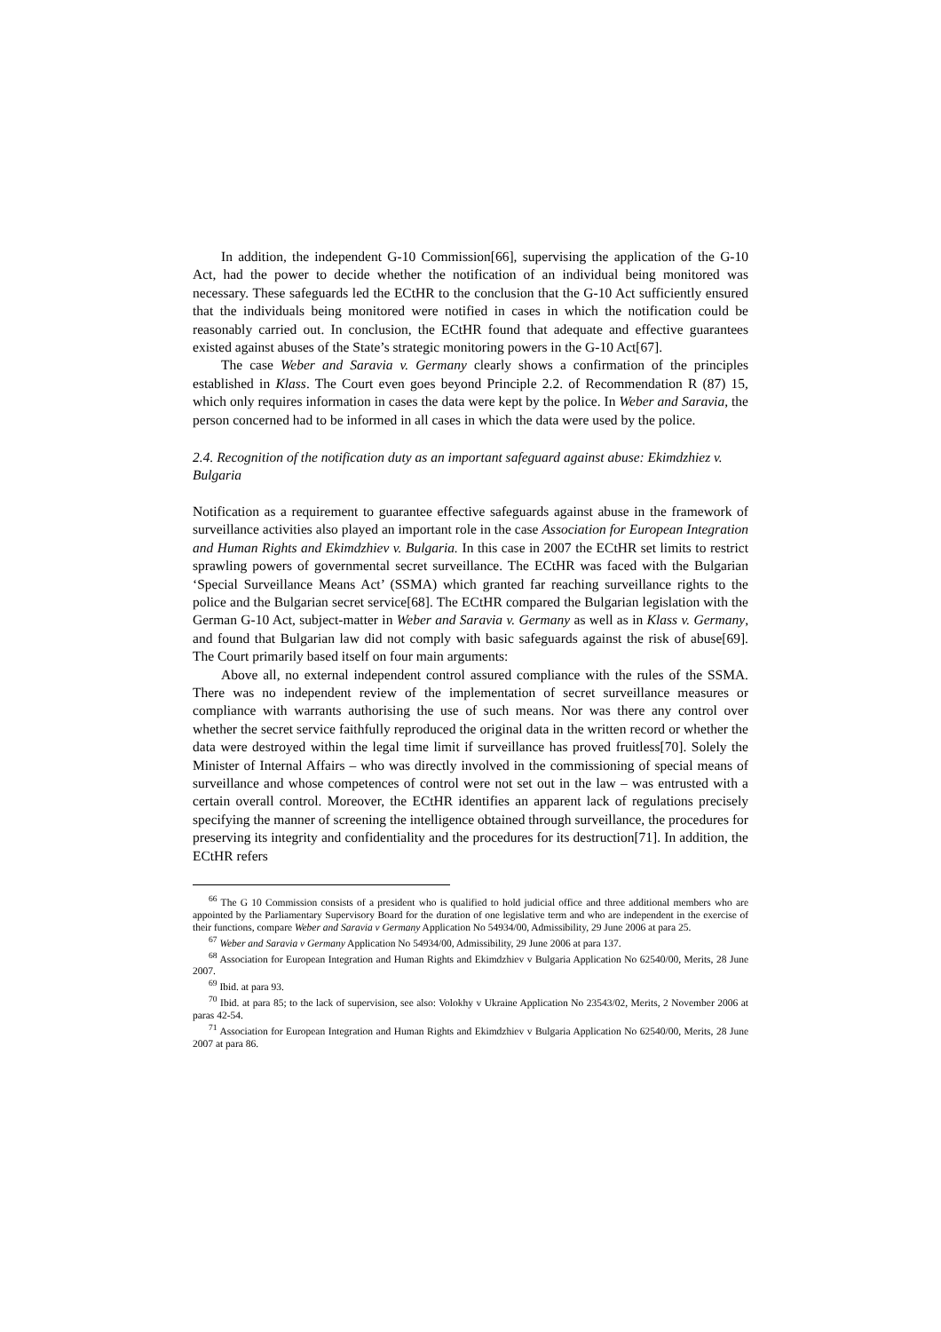In addition, the independent G-10 Commission[66], supervising the application of the G-10 Act, had the power to decide whether the notification of an individual being monitored was necessary. These safeguards led the ECtHR to the conclusion that the G-10 Act sufficiently ensured that the individuals being monitored were notified in cases in which the notification could be reasonably carried out. In conclusion, the ECtHR found that adequate and effective guarantees existed against abuses of the State’s strategic monitoring powers in the G-10 Act[67].
The case Weber and Saravia v. Germany clearly shows a confirmation of the principles established in Klass. The Court even goes beyond Principle 2.2. of Recommendation R (87) 15, which only requires information in cases the data were kept by the police. In Weber and Saravia, the person concerned had to be informed in all cases in which the data were used by the police.
2.4. Recognition of the notification duty as an important safeguard against abuse: Ekimdzhiez v. Bulgaria
Notification as a requirement to guarantee effective safeguards against abuse in the framework of surveillance activities also played an important role in the case Association for European Integration and Human Rights and Ekimdzhiev v. Bulgaria. In this case in 2007 the ECtHR set limits to restrict sprawling powers of governmental secret surveillance. The ECtHR was faced with the Bulgarian ‘Special Surveillance Means Act’ (SSMA) which granted far reaching surveillance rights to the police and the Bulgarian secret service[68]. The ECtHR compared the Bulgarian legislation with the German G-10 Act, subject-matter in Weber and Saravia v. Germany as well as in Klass v. Germany, and found that Bulgarian law did not comply with basic safeguards against the risk of abuse[69]. The Court primarily based itself on four main arguments:
Above all, no external independent control assured compliance with the rules of the SSMA. There was no independent review of the implementation of secret surveillance measures or compliance with warrants authorising the use of such means. Nor was there any control over whether the secret service faithfully reproduced the original data in the written record or whether the data were destroyed within the legal time limit if surveillance has proved fruitless[70]. Solely the Minister of Internal Affairs – who was directly involved in the commissioning of special means of surveillance and whose competences of control were not set out in the law – was entrusted with a certain overall control. Moreover, the ECtHR identifies an apparent lack of regulations precisely specifying the manner of screening the intelligence obtained through surveillance, the procedures for preserving its integrity and confidentiality and the procedures for its destruction[71]. In addition, the ECtHR refers
<sup>66</sup> The G 10 Commission consists of a president who is qualified to hold judicial office and three additional members who are appointed by the Parliamentary Supervisory Board for the duration of one legislative term and who are independent in the exercise of their functions, compare Weber and Saravia v Germany Application No 54934/00, Admissibility, 29 June 2006 at para 25.
<sup>67</sup> Weber and Saravia v Germany Application No 54934/00, Admissibility, 29 June 2006 at para 137.
<sup>68</sup> Association for European Integration and Human Rights and Ekimdzhiev v Bulgaria Application No 62540/00, Merits, 28 June 2007.
<sup>69</sup> Ibid. at para 93.
<sup>70</sup> Ibid. at para 85; to the lack of supervision, see also: Volokhy v Ukraine Application No 23543/02, Merits, 2 November 2006 at paras 42-54.
<sup>71</sup> Association for European Integration and Human Rights and Ekimdzhiev v Bulgaria Application No 62540/00, Merits, 28 June 2007 at para 86.